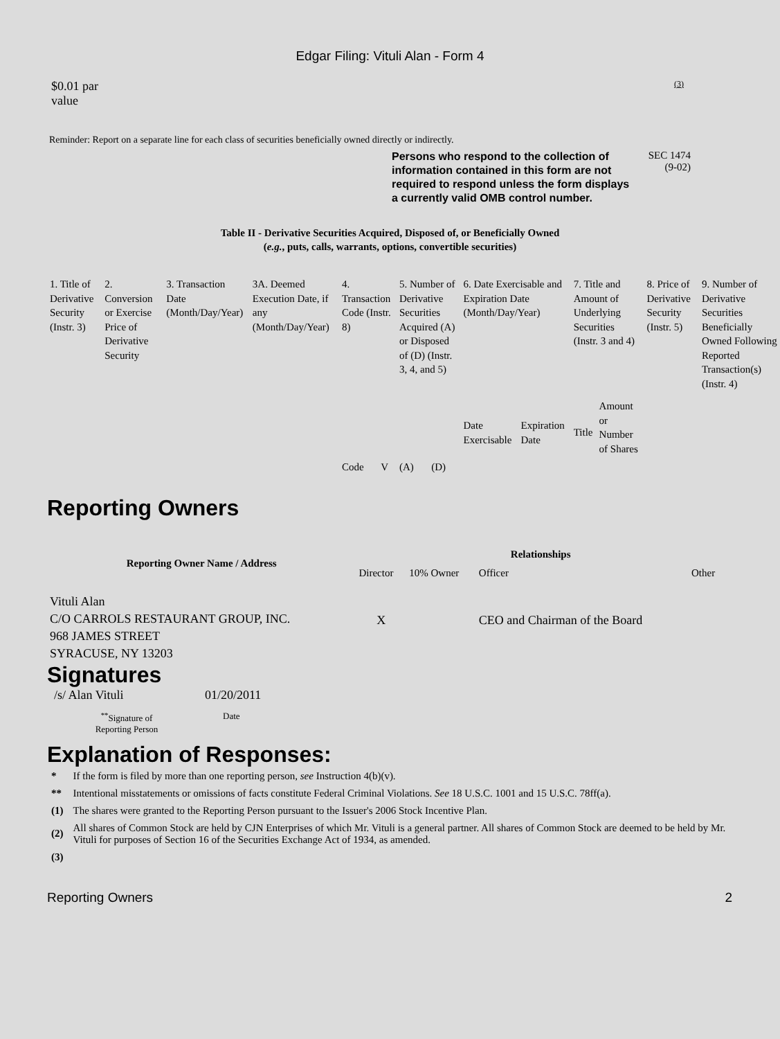Edgar Filing: Vituli Alan - Form 4
$0.01 par
value
(3)
Reminder: Report on a separate line for each class of securities beneficially owned directly or indirectly.
Persons who respond to the collection of information contained in this form are not required to respond unless the form displays a currently valid OMB control number.
SEC 1474
(9-02)
Table II - Derivative Securities Acquired, Disposed of, or Beneficially Owned
(e.g., puts, calls, warrants, options, convertible securities)
| 1. Title of Derivative Security (Instr. 3) | 2. Conversion or Exercise Price of Derivative Security | 3. Transaction Date (Month/Day/Year) | 3A. Deemed Execution Date, if any (Month/Day/Year) | 4. Transaction Code (Instr. 8) | | 5. Number of Derivative Securities Acquired (A) or Disposed of (D) (Instr. 3, 4, and 5) | | 6. Date Exercisable and Expiration Date (Month/Day/Year) | | 7. Title and Amount of Underlying Securities (Instr. 3 and 4) | | 8. Price of Derivative Security (Instr. 5) | 9. Number of Derivative Securities Beneficially Owned Following Reported Transaction(s) (Instr. 4) |
| | | | | Code | V | (A) | (D) | Date Exercisable | Expiration Date | Title | Amount or Number of Shares | | |
Reporting Owners
| Reporting Owner Name / Address | Relationships | | | |
| --- | --- | --- | --- | --- |
| | Director | 10% Owner | Officer | Other |
| Vituli Alan C/O CARROLS RESTAURANT GROUP, INC. 968 JAMES STREET SYRACUSE, NY 13203 | X | | CEO and Chairman of the Board | |
Signatures
| /s/ Alan Vituli | 01/20/2011 |
| <sup>**</sup> Signature of Reporting Person | Date |
Explanation of Responses:
| * | If the form is filed by more than one reporting person, see Instruction 4(b)(v). |
| ** | Intentional misstatements or omissions of facts constitute Federal Criminal Violations. See 18 U.S.C. 1001 and 15 U.S.C. 78ff(a). |
| (1) | The shares were granted to the Reporting Person pursuant to the Issuer's 2006 Stock Incentive Plan. |
| (2) | All shares of Common Stock are held by CJN Enterprises of which Mr. Vituli is a general partner. All shares of Common Stock are deemed to be held by Mr. Vituli for purposes of Section 16 of the Securities Exchange Act of 1934, as amended. |
| (3) | |
Reporting Owners 2